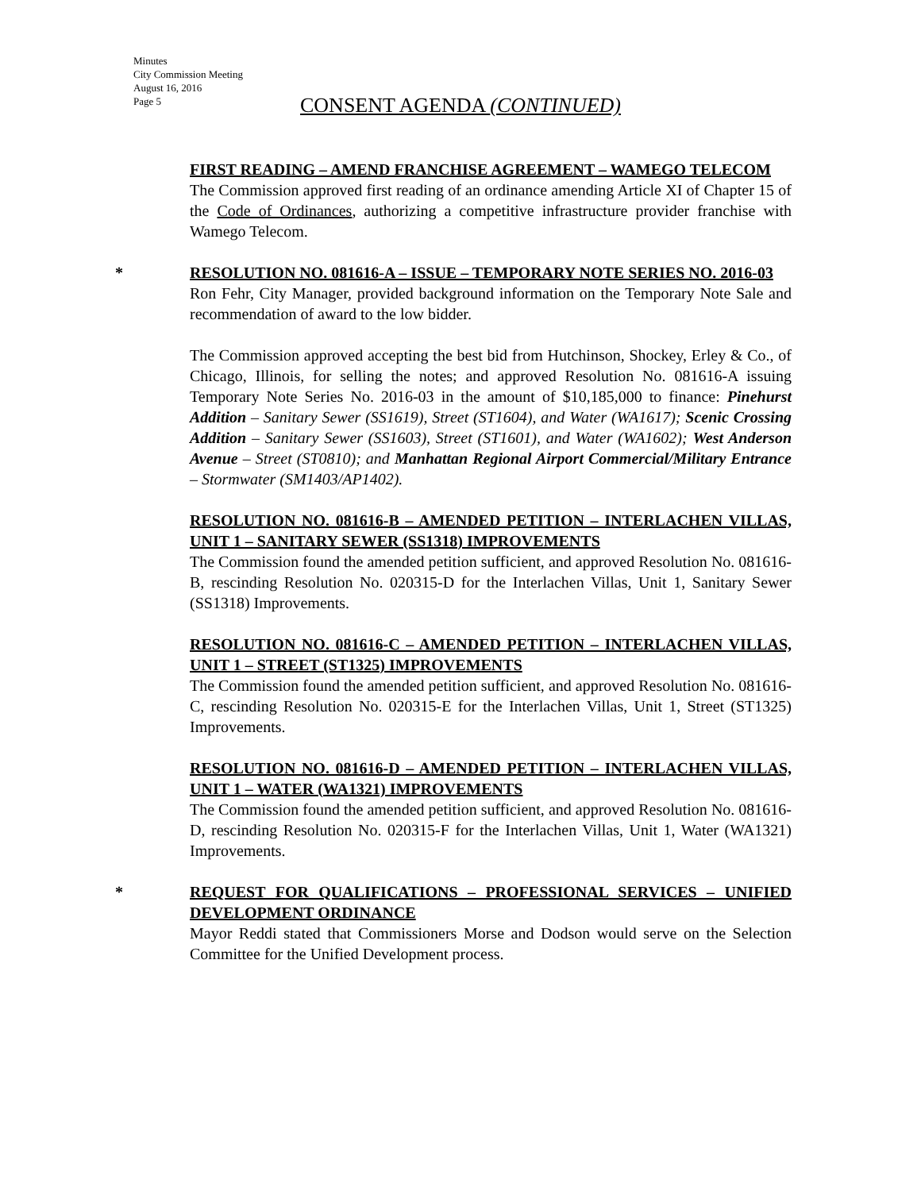Minutes
City Commission Meeting
August 16, 2016
Page 5
CONSENT AGENDA (CONTINUED)
FIRST READING – AMEND FRANCHISE AGREEMENT – WAMEGO TELECOM
The Commission approved first reading of an ordinance amending Article XI of Chapter 15 of the Code of Ordinances, authorizing a competitive infrastructure provider franchise with Wamego Telecom.
*
RESOLUTION NO. 081616-A – ISSUE – TEMPORARY NOTE SERIES NO. 2016-03
Ron Fehr, City Manager, provided background information on the Temporary Note Sale and recommendation of award to the low bidder.
The Commission approved accepting the best bid from Hutchinson, Shockey, Erley & Co., of Chicago, Illinois, for selling the notes; and approved Resolution No. 081616-A issuing Temporary Note Series No. 2016-03 in the amount of $10,185,000 to finance: Pinehurst Addition – Sanitary Sewer (SS1619), Street (ST1604), and Water (WA1617); Scenic Crossing Addition – Sanitary Sewer (SS1603), Street (ST1601), and Water (WA1602); West Anderson Avenue – Street (ST0810); and Manhattan Regional Airport Commercial/Military Entrance – Stormwater (SM1403/AP1402).
RESOLUTION NO. 081616-B – AMENDED PETITION – INTERLACHEN VILLAS, UNIT 1 – SANITARY SEWER (SS1318) IMPROVEMENTS
The Commission found the amended petition sufficient, and approved Resolution No. 081616-B, rescinding Resolution No. 020315-D for the Interlachen Villas, Unit 1, Sanitary Sewer (SS1318) Improvements.
RESOLUTION NO. 081616-C – AMENDED PETITION – INTERLACHEN VILLAS, UNIT 1 – STREET (ST1325) IMPROVEMENTS
The Commission found the amended petition sufficient, and approved Resolution No. 081616-C, rescinding Resolution No. 020315-E for the Interlachen Villas, Unit 1, Street (ST1325) Improvements.
RESOLUTION NO. 081616-D – AMENDED PETITION – INTERLACHEN VILLAS, UNIT 1 – WATER (WA1321) IMPROVEMENTS
The Commission found the amended petition sufficient, and approved Resolution No. 081616-D, rescinding Resolution No. 020315-F for the Interlachen Villas, Unit 1, Water (WA1321) Improvements.
*
REQUEST FOR QUALIFICATIONS – PROFESSIONAL SERVICES – UNIFIED DEVELOPMENT ORDINANCE
Mayor Reddi stated that Commissioners Morse and Dodson would serve on the Selection Committee for the Unified Development process.